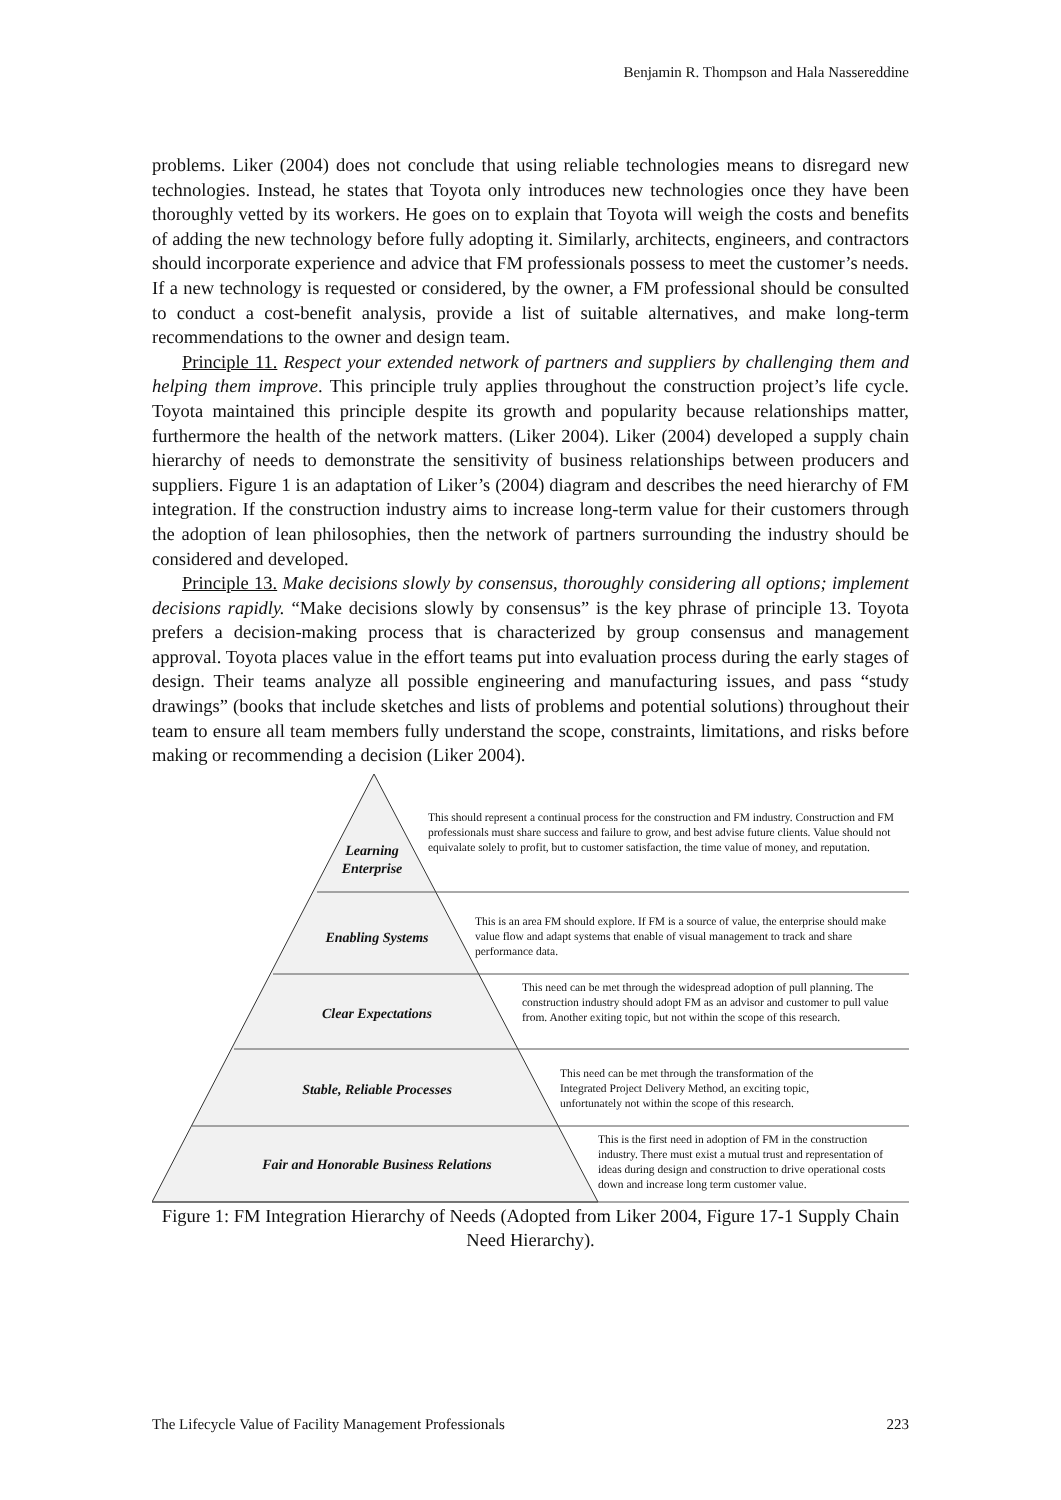Benjamin R. Thompson and Hala Nassereddine
problems. Liker (2004) does not conclude that using reliable technologies means to disregard new technologies. Instead, he states that Toyota only introduces new technologies once they have been thoroughly vetted by its workers. He goes on to explain that Toyota will weigh the costs and benefits of adding the new technology before fully adopting it. Similarly, architects, engineers, and contractors should incorporate experience and advice that FM professionals possess to meet the customer’s needs. If a new technology is requested or considered, by the owner, a FM professional should be consulted to conduct a cost-benefit analysis, provide a list of suitable alternatives, and make long-term recommendations to the owner and design team.
Principle 11. Respect your extended network of partners and suppliers by challenging them and helping them improve. This principle truly applies throughout the construction project’s life cycle. Toyota maintained this principle despite its growth and popularity because relationships matter, furthermore the health of the network matters. (Liker 2004). Liker (2004) developed a supply chain hierarchy of needs to demonstrate the sensitivity of business relationships between producers and suppliers. Figure 1 is an adaptation of Liker’s (2004) diagram and describes the need hierarchy of FM integration. If the construction industry aims to increase long-term value for their customers through the adoption of lean philosophies, then the network of partners surrounding the industry should be considered and developed.
Principle 13. Make decisions slowly by consensus, thoroughly considering all options; implement decisions rapidly. “Make decisions slowly by consensus” is the key phrase of principle 13. Toyota prefers a decision-making process that is characterized by group consensus and management approval. Toyota places value in the effort teams put into evaluation process during the early stages of design. Their teams analyze all possible engineering and manufacturing issues, and pass “study drawings” (books that include sketches and lists of problems and potential solutions) throughout their team to ensure all team members fully understand the scope, constraints, limitations, and risks before making or recommending a decision (Liker 2004).
Learning Enterprise
This should represent a continual process for the construction and FM industry. Construction and FM professionals must share success and failure to grow, and best advise future clients. Value should not equivalate solely to profit, but to customer satisfaction, the time value of money, and reputation.
Enabling Systems
This is an area FM should explore. If FM is a source of value, the enterprise should make value flow and adapt systems that enable of visual management to track and share performance data.
Clear Expectations
This need can be met through the widespread adoption of pull planning. The construction industry should adopt FM as an advisor and customer to pull value from. Another exiting topic, but not within the scope of this research.
Stable, Reliable Processes
This need can be met through the transformation of the Integrated Project Delivery Method, an exciting topic, unfortunately not within the scope of this research.
Fair and Honorable Business Relations
This is the first need in adoption of FM in the construction industry. There must exist a mutual trust and representation of ideas during design and construction to drive operational costs down and increase long term customer value.
Figure 1: FM Integration Hierarchy of Needs (Adopted from Liker 2004, Figure 17-1 Supply Chain Need Hierarchy).
The Lifecycle Value of Facility Management Professionals 223